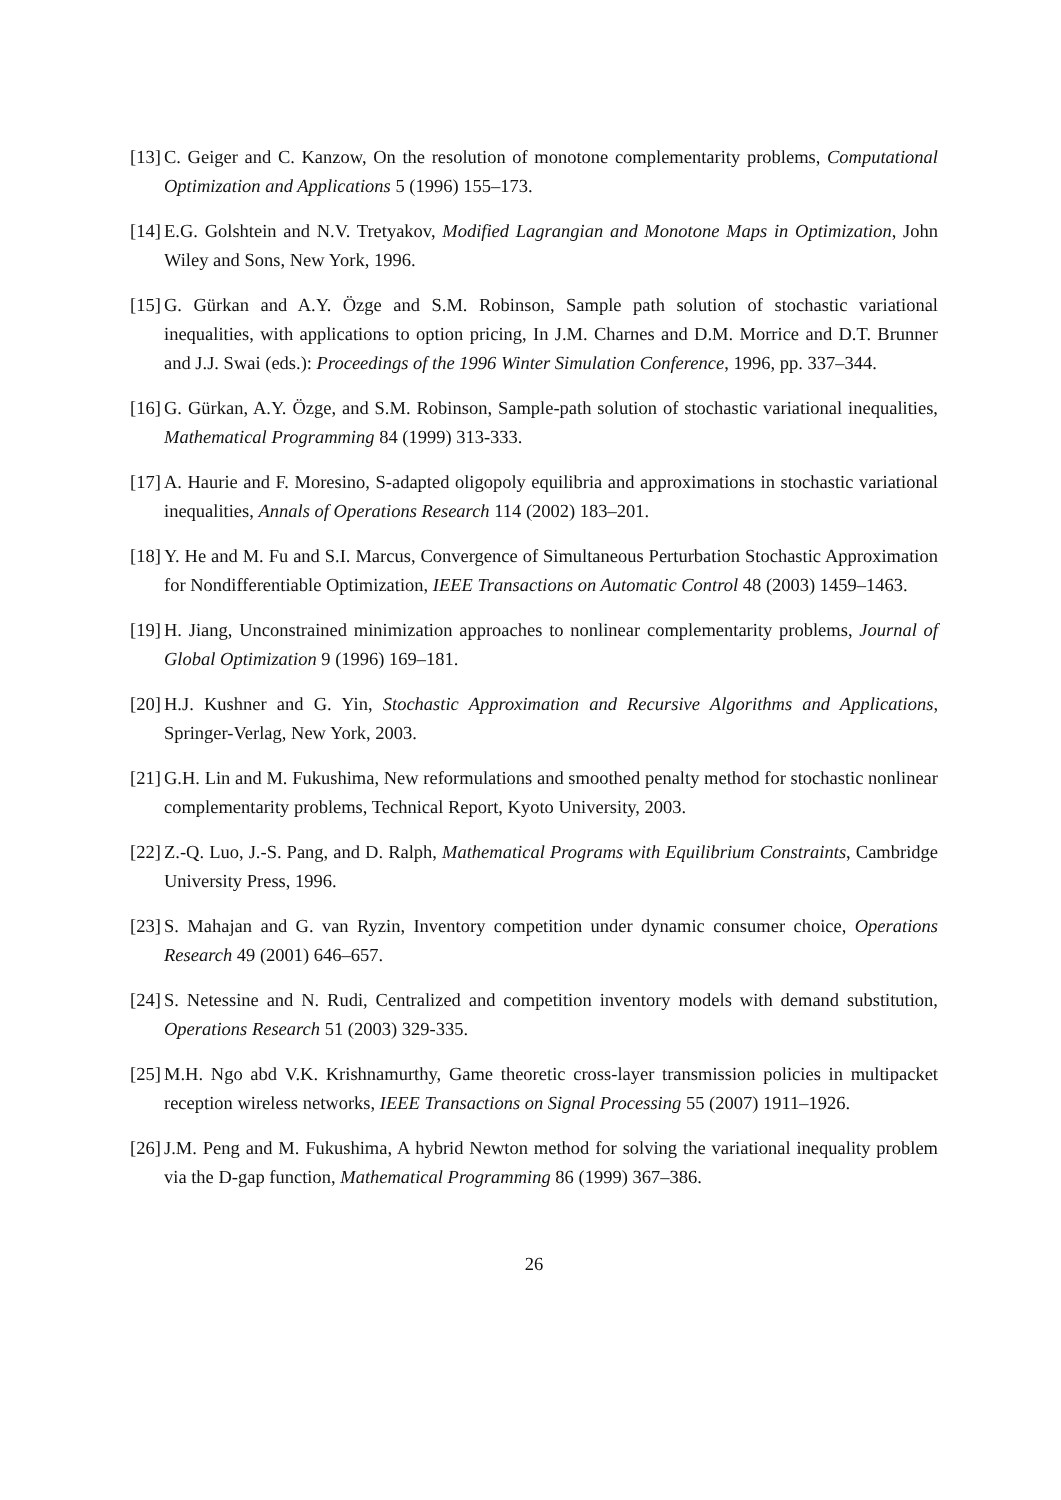[13] C. Geiger and C. Kanzow, On the resolution of monotone complementarity problems, Computational Optimization and Applications 5 (1996) 155–173.
[14] E.G. Golshtein and N.V. Tretyakov, Modified Lagrangian and Monotone Maps in Optimization, John Wiley and Sons, New York, 1996.
[15] G. Gürkan and A.Y. Özge and S.M. Robinson, Sample path solution of stochastic variational inequalities, with applications to option pricing, In J.M. Charnes and D.M. Morrice and D.T. Brunner and J.J. Swai (eds.): Proceedings of the 1996 Winter Simulation Conference, 1996, pp. 337–344.
[16] G. Gürkan, A.Y. Özge, and S.M. Robinson, Sample-path solution of stochastic variational inequalities, Mathematical Programming 84 (1999) 313-333.
[17] A. Haurie and F. Moresino, S-adapted oligopoly equilibria and approximations in stochastic variational inequalities, Annals of Operations Research 114 (2002) 183–201.
[18] Y. He and M. Fu and S.I. Marcus, Convergence of Simultaneous Perturbation Stochastic Approximation for Nondifferentiable Optimization, IEEE Transactions on Automatic Control 48 (2003) 1459–1463.
[19] H. Jiang, Unconstrained minimization approaches to nonlinear complementarity problems, Journal of Global Optimization 9 (1996) 169–181.
[20] H.J. Kushner and G. Yin, Stochastic Approximation and Recursive Algorithms and Applications, Springer-Verlag, New York, 2003.
[21] G.H. Lin and M. Fukushima, New reformulations and smoothed penalty method for stochastic nonlinear complementarity problems, Technical Report, Kyoto University, 2003.
[22] Z.-Q. Luo, J.-S. Pang, and D. Ralph, Mathematical Programs with Equilibrium Constraints, Cambridge University Press, 1996.
[23] S. Mahajan and G. van Ryzin, Inventory competition under dynamic consumer choice, Operations Research 49 (2001) 646–657.
[24] S. Netessine and N. Rudi, Centralized and competition inventory models with demand substitution, Operations Research 51 (2003) 329-335.
[25] M.H. Ngo abd V.K. Krishnamurthy, Game theoretic cross-layer transmission policies in multipacket reception wireless networks, IEEE Transactions on Signal Processing 55 (2007) 1911–1926.
[26] J.M. Peng and M. Fukushima, A hybrid Newton method for solving the variational inequality problem via the D-gap function, Mathematical Programming 86 (1999) 367–386.
26